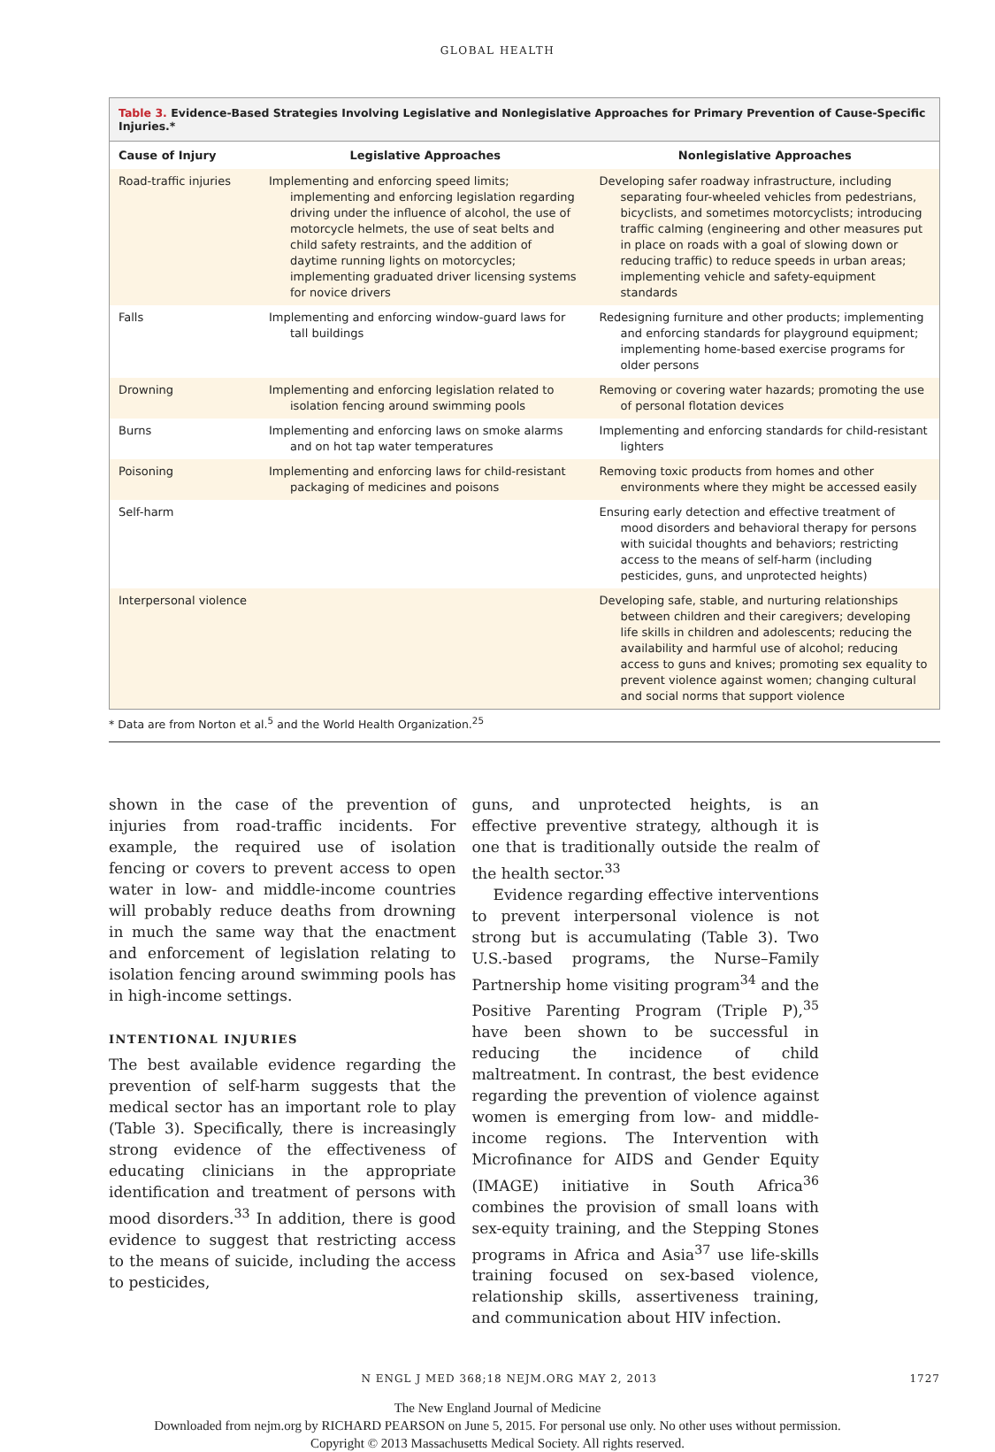GLOBAL HEALTH
Table 3. Evidence-Based Strategies Involving Legislative and Nonlegislative Approaches for Primary Prevention of Cause-Specific Injuries.*
| Cause of Injury | Legislative Approaches | Nonlegislative Approaches |
| --- | --- | --- |
| Road-traffic injuries | Implementing and enforcing speed limits; implementing and enforcing legislation regarding driving under the influence of alcohol, the use of motorcycle helmets, the use of seat belts and child safety restraints, and the addition of daytime running lights on motorcycles; implementing graduated driver licensing systems for novice drivers | Developing safer roadway infrastructure, including separating four-wheeled vehicles from pedestrians, bicyclists, and sometimes motorcyclists; introducing traffic calming (engineering and other measures put in place on roads with a goal of slowing down or reducing traffic) to reduce speeds in urban areas; implementing vehicle and safety-equipment standards |
| Falls | Implementing and enforcing window-guard laws for tall buildings | Redesigning furniture and other products; implementing and enforcing standards for playground equipment; implementing home-based exercise programs for older persons |
| Drowning | Implementing and enforcing legislation related to isolation fencing around swimming pools | Removing or covering water hazards; promoting the use of personal flotation devices |
| Burns | Implementing and enforcing laws on smoke alarms and on hot tap water temperatures | Implementing and enforcing standards for child-resistant lighters |
| Poisoning | Implementing and enforcing laws for child-resistant packaging of medicines and poisons | Removing toxic products from homes and other environments where they might be accessed easily |
| Self-harm | | Ensuring early detection and effective treatment of mood disorders and behavioral therapy for persons with suicidal thoughts and behaviors; restricting access to the means of self-harm (including pesticides, guns, and unprotected heights) |
| Interpersonal violence | | Developing safe, stable, and nurturing relationships between children and their caregivers; developing life skills in children and adolescents; reducing the availability and harmful use of alcohol; reducing access to guns and knives; promoting sex equality to prevent violence against women; changing cultural and social norms that support violence |
* Data are from Norton et al.<sup>5</sup> and the World Health Organization.<sup>25</sup>
shown in the case of the prevention of injuries from road-traffic incidents. For example, the required use of isolation fencing or covers to prevent access to open water in low- and middle-income countries will probably reduce deaths from drowning in much the same way that the enactment and enforcement of legislation relating to isolation fencing around swimming pools has in high-income settings.
INTENTIONAL INJURIES
The best available evidence regarding the prevention of self-harm suggests that the medical sector has an important role to play (Table 3). Specifically, there is increasingly strong evidence of the effectiveness of educating clinicians in the appropriate identification and treatment of persons with mood disorders.<sup>33</sup> In addition, there is good evidence to suggest that restricting access to the means of suicide, including the access to pesticides,
guns, and unprotected heights, is an effective preventive strategy, although it is one that is traditionally outside the realm of the health sector.<sup>33</sup>
Evidence regarding effective interventions to prevent interpersonal violence is not strong but is accumulating (Table 3). Two U.S.-based programs, the Nurse–Family Partnership home visiting program<sup>34</sup> and the Positive Parenting Program (Triple P),<sup>35</sup> have been shown to be successful in reducing the incidence of child maltreatment. In contrast, the best evidence regarding the prevention of violence against women is emerging from low- and middle-income regions. The Intervention with Microfinance for AIDS and Gender Equity (IMAGE) initiative in South Africa<sup>36</sup> combines the provision of small loans with sex-equity training, and the Stepping Stones programs in Africa and Asia<sup>37</sup> use life-skills training focused on sex-based violence, relationship skills, assertiveness training, and communication about HIV infection.
N ENGL J MED 368;18 NEJM.ORG MAY 2, 2013 1727
The New England Journal of Medicine
Downloaded from nejm.org by RICHARD PEARSON on June 5, 2015. For personal use only. No other uses without permission.
Copyright © 2013 Massachusetts Medical Society. All rights reserved.